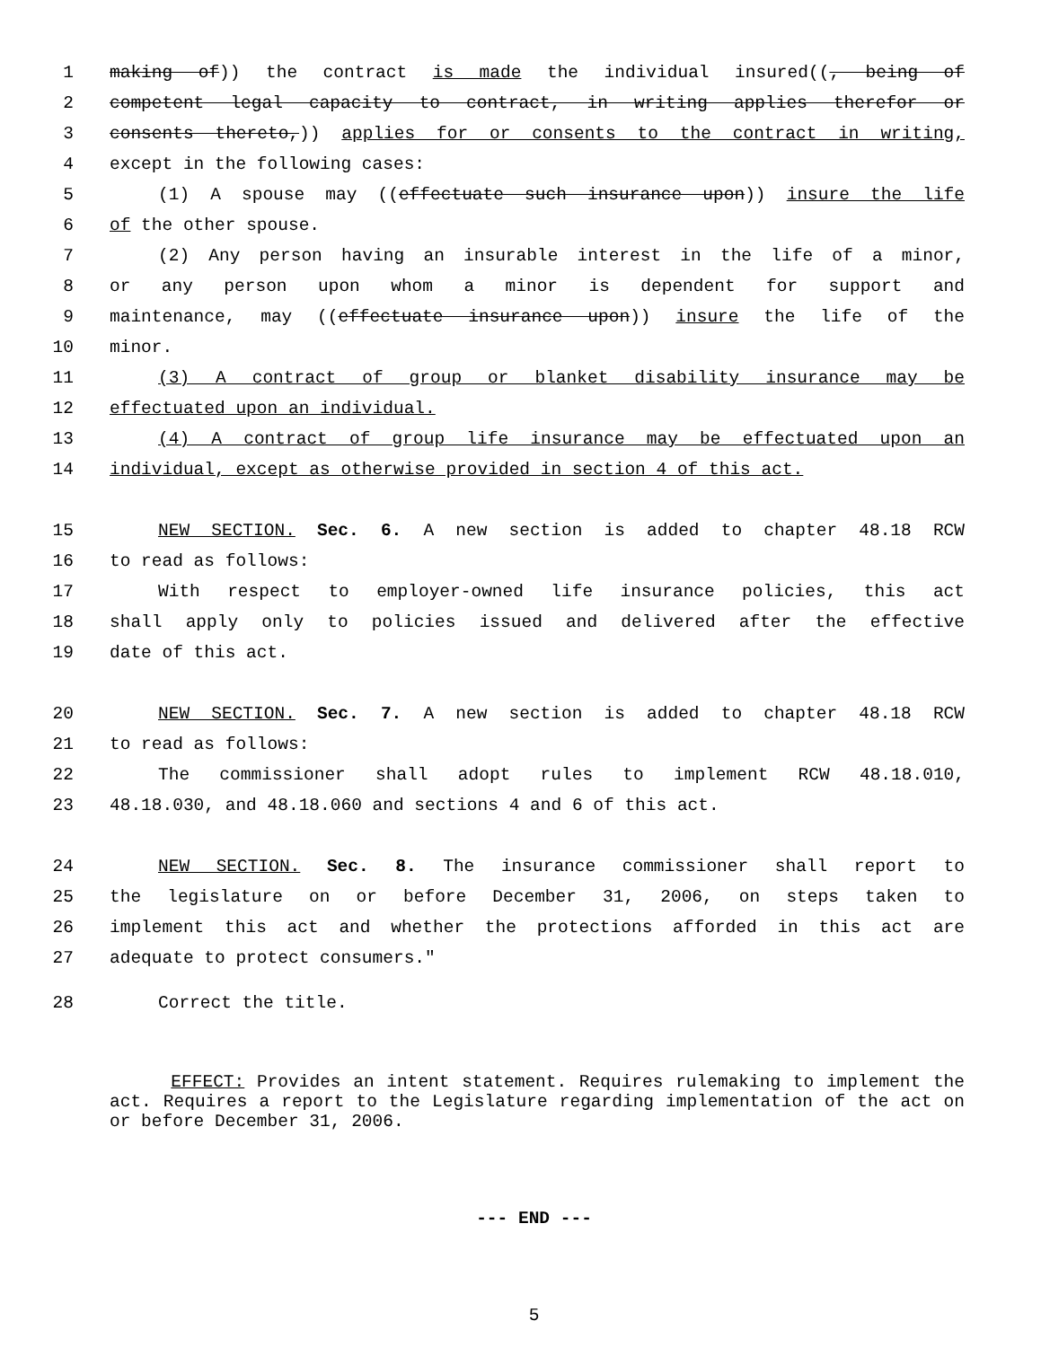1 making of)) the contract is made the individual insured((, being of
2 competent legal capacity to contract, in writing applies therefor or
3 consents thereto,)) applies for or consents to the contract in writing,
4 except in the following cases:
5 (1) A spouse may ((effectuate such insurance upon)) insure the life
6 of the other spouse.
7 (2) Any person having an insurable interest in the life of a minor,
8 or any person upon whom a minor is dependent for support and
9 maintenance, may ((effectuate insurance upon)) insure the life of the
10 minor.
11 (3) A contract of group or blanket disability insurance may be
12 effectuated upon an individual.
13 (4) A contract of group life insurance may be effectuated upon an
14 individual, except as otherwise provided in section 4 of this act.
15 NEW SECTION. Sec. 6. A new section is added to chapter 48.18 RCW
16 to read as follows:
17 With respect to employer-owned life insurance policies, this act
18 shall apply only to policies issued and delivered after the effective
19 date of this act.
20 NEW SECTION. Sec. 7. A new section is added to chapter 48.18 RCW
21 to read as follows:
22 The commissioner shall adopt rules to implement RCW 48.18.010,
23 48.18.030, and 48.18.060 and sections 4 and 6 of this act.
24 NEW SECTION. Sec. 8. The insurance commissioner shall report to
25 the legislature on or before December 31, 2006, on steps taken to
26 implement this act and whether the protections afforded in this act are
27 adequate to protect consumers."
28 Correct the title.
EFFECT: Provides an intent statement. Requires rulemaking to implement the act. Requires a report to the Legislature regarding implementation of the act on or before December 31, 2006.
--- END ---
5